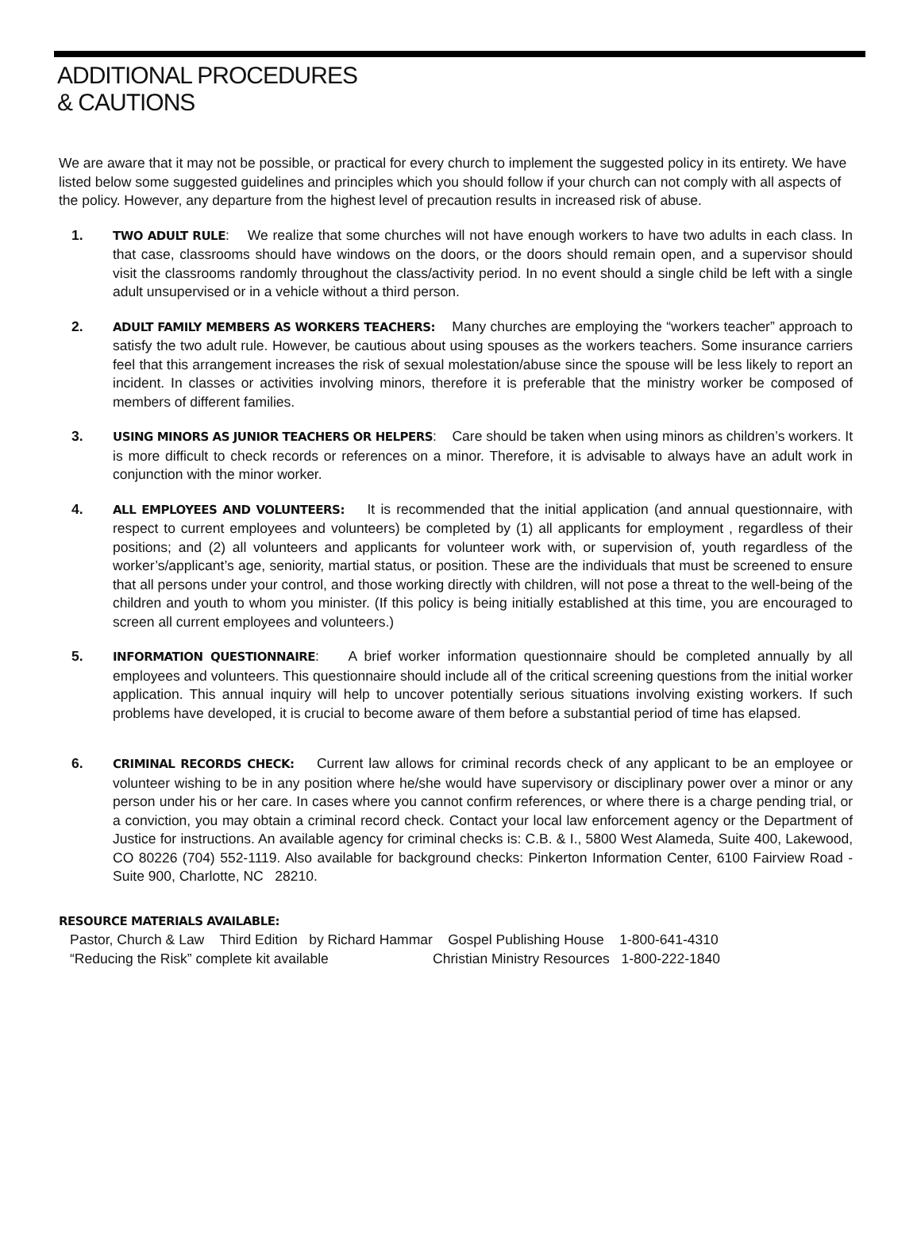ADDITIONAL PROCEDURES
& CAUTIONS
We are aware that it may not be possible, or practical for every church to implement the suggested policy in its entirety. We have listed below some suggested guidelines and principles which you should follow if your church can not comply with all aspects of the policy. However, any departure from the highest level of precaution results in increased risk of abuse.
1.
TWO ADULT RULE: We realize that some churches will not have enough workers to have two adults in each class. In that case, classrooms should have windows on the doors, or the doors should remain open, and a supervisor should visit the classrooms randomly throughout the class/activity period. In no event should a single child be left with a single adult unsupervised or in a vehicle without a third person.
2.
ADULT FAMILY MEMBERS AS WORKERS TEACHERS: Many churches are employing the “workers teacher” approach to satisfy the two adult rule. However, be cautious about using spouses as the workers teachers. Some insurance carriers feel that this arrangement increases the risk of sexual molestation/abuse since the spouse will be less likely to report an incident. In classes or activities involving minors, therefore it is preferable that the ministry worker be composed of members of different families.
3.
USING MINORS AS JUNIOR TEACHERS OR HELPERS: Care should be taken when using minors as children’s workers. It is more difficult to check records or references on a minor. Therefore, it is advisable to always have an adult work in conjunction with the minor worker.
4.
ALL EMPLOYEES AND VOLUNTEERS: It is recommended that the initial application (and annual questionnaire, with respect to current employees and volunteers) be completed by (1) all applicants for employment , regardless of their positions; and (2) all volunteers and applicants for volunteer work with, or supervision of, youth regardless of the worker’s/applicant’s age, seniority, martial status, or position. These are the individuals that must be screened to ensure that all persons under your control, and those working directly with children, will not pose a threat to the well-being of the children and youth to whom you minister. (If this policy is being initially established at this time, you are encouraged to screen all current employees and volunteers.)
5.
INFORMATION QUESTIONNAIRE: A brief worker information questionnaire should be completed annually by all employees and volunteers. This questionnaire should include all of the critical screening questions from the initial worker application. This annual inquiry will help to uncover potentially serious situations involving existing workers. If such problems have developed, it is crucial to become aware of them before a substantial period of time has elapsed.
6.
CRIMINAL RECORDS CHECK: Current law allows for criminal records check of any applicant to be an employee or volunteer wishing to be in any position where he/she would have supervisory or disciplinary power over a minor or any person under his or her care. In cases where you cannot confirm references, or where there is a charge pending trial, or a conviction, you may obtain a criminal record check. Contact your local law enforcement agency or the Department of Justice for instructions. An available agency for criminal checks is: C.B. & I., 5800 West Alameda, Suite 400, Lakewood, CO 80226 (704) 552-1119. Also available for background checks: Pinkerton Information Center, 6100 Fairview Road - Suite 900, Charlotte, NC 28210.
RESOURCE MATERIALS AVAILABLE:
Pastor, Church & Law Third Edition by Richard Hammar Gospel Publishing House 1-800-641-4310
“Reducing the Risk” complete kit available Christian Ministry Resources 1-800-222-1840